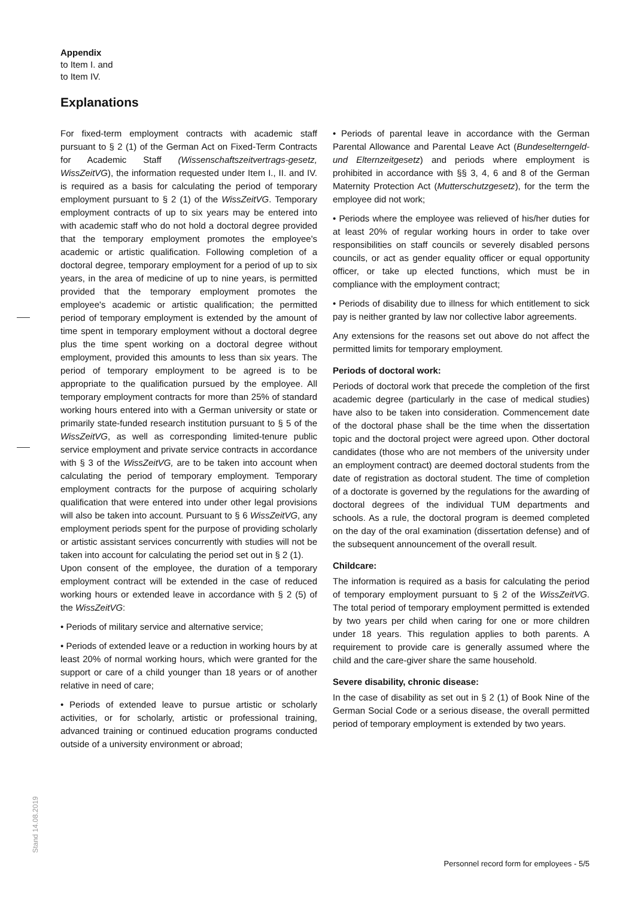Appendix
to Item I. and
to Item IV.
Explanations
For fixed-term employment contracts with academic staff pursuant to § 2 (1) of the German Act on Fixed-Term Contracts for Academic Staff (Wissenschaftszeitvertrags-gesetz, WissZeitVG), the information requested under Item I., II. and IV. is required as a basis for calculating the period of temporary employment pursuant to § 2 (1) of the WissZeitVG. Temporary employment contracts of up to six years may be entered into with academic staff who do not hold a doctoral degree provided that the temporary employment promotes the employee's academic or artistic qualification. Following completion of a doctoral degree, temporary employment for a period of up to six years, in the area of medicine of up to nine years, is permitted provided that the temporary employment promotes the employee's academic or artistic qualification; the permitted period of temporary employment is extended by the amount of time spent in temporary employment without a doctoral degree plus the time spent working on a doctoral degree without employment, provided this amounts to less than six years. The period of temporary employment to be agreed is to be appropriate to the qualification pursued by the employee. All temporary employment contracts for more than 25% of standard working hours entered into with a German university or state or primarily state-funded research institution pursuant to § 5 of the WissZeitVG, as well as corresponding limited-tenure public service employment and private service contracts in accordance with § 3 of the WissZeitVG, are to be taken into account when calculating the period of temporary employment. Temporary employment contracts for the purpose of acquiring scholarly qualification that were entered into under other legal provisions will also be taken into account. Pursuant to § 6 WissZeitVG, any employment periods spent for the purpose of providing scholarly or artistic assistant services concurrently with studies will not be taken into account for calculating the period set out in § 2 (1).
Upon consent of the employee, the duration of a temporary employment contract will be extended in the case of reduced working hours or extended leave in accordance with § 2 (5) of the WissZeitVG:
• Periods of military service and alternative service;
• Periods of extended leave or a reduction in working hours by at least 20% of normal working hours, which were granted for the support or care of a child younger than 18 years or of another relative in need of care;
• Periods of extended leave to pursue artistic or scholarly activities, or for scholarly, artistic or professional training, advanced training or continued education programs conducted outside of a university environment or abroad;
• Periods of parental leave in accordance with the German Parental Allowance and Parental Leave Act (Bundeselterngeld- und Elternzeitgesetz) and periods where employment is prohibited in accordance with §§ 3, 4, 6 and 8 of the German Maternity Protection Act (Mutterschutzgesetz), for the term the employee did not work;
• Periods where the employee was relieved of his/her duties for at least 20% of regular working hours in order to take over responsibilities on staff councils or severely disabled persons councils, or act as gender equality officer or equal opportunity officer, or take up elected functions, which must be in compliance with the employment contract;
• Periods of disability due to illness for which entitlement to sick pay is neither granted by law nor collective labor agreements.
Any extensions for the reasons set out above do not affect the permitted limits for temporary employment.
Periods of doctoral work:
Periods of doctoral work that precede the completion of the first academic degree (particularly in the case of medical studies) have also to be taken into consideration. Commencement date of the doctoral phase shall be the time when the dissertation topic and the doctoral project were agreed upon. Other doctoral candidates (those who are not members of the university under an employment contract) are deemed doctoral students from the date of registration as doctoral student. The time of completion of a doctorate is governed by the regulations for the awarding of doctoral degrees of the individual TUM departments and schools. As a rule, the doctoral program is deemed completed on the day of the oral examination (dissertation defense) and of the subsequent announcement of the overall result.
Childcare:
The information is required as a basis for calculating the period of temporary employment pursuant to § 2 of the WissZeitVG. The total period of temporary employment permitted is extended by two years per child when caring for one or more children under 18 years. This regulation applies to both parents. A requirement to provide care is generally assumed where the child and the care-giver share the same household.
Severe disability, chronic disease:
In the case of disability as set out in § 2 (1) of Book Nine of the German Social Code or a serious disease, the overall permitted period of temporary employment is extended by two years.
Stand 14.08.2019
Personnel record form for employees - 5/5